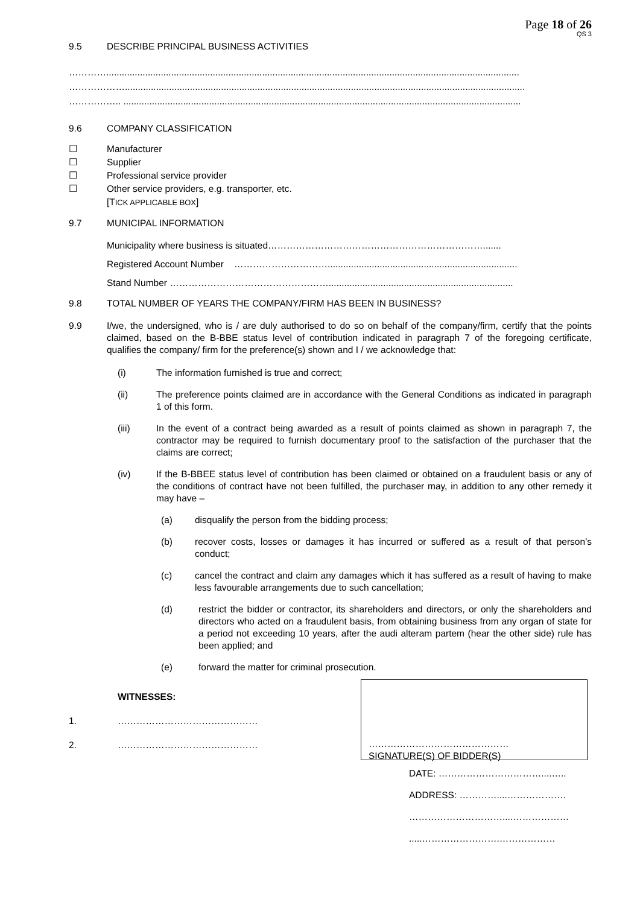Page 18 of 26
QS 3
9.5 DESCRIBE PRINCIPAL BUSINESS ACTIVITIES
…………...............................................................................................................................................................
………………..........................................................................................................................................................
…………….. .........................................................................................................................................................
9.6 COMPANY CLASSIFICATION
☐ Manufacturer
☐ Supplier
☐ Professional service provider
☐ Other service providers, e.g. transporter, etc.
[TICK APPLICABLE BOX]
9.7 MUNICIPAL INFORMATION
Municipality where business is situated…………………………………………………………….......
Registered Account Number ………………………….........................................................................
Stand Number …………………………………………….......................................................................
9.8 TOTAL NUMBER OF YEARS THE COMPANY/FIRM HAS BEEN IN BUSINESS?
9.9 I/we, the undersigned, who is / are duly authorised to do so on behalf of the company/firm, certify that the points claimed, based on the B-BBE status level of contribution indicated in paragraph 7 of the foregoing certificate, qualifies the company/ firm for the preference(s) shown and I / we acknowledge that:
(i) The information furnished is true and correct;
(ii) The preference points claimed are in accordance with the General Conditions as indicated in paragraph 1 of this form.
(iii) In the event of a contract being awarded as a result of points claimed as shown in paragraph 7, the contractor may be required to furnish documentary proof to the satisfaction of the purchaser that the claims are correct;
(iv) If the B-BBEE status level of contribution has been claimed or obtained on a fraudulent basis or any of the conditions of contract have not been fulfilled, the purchaser may, in addition to any other remedy it may have –
(a) disqualify the person from the bidding process;
(b) recover costs, losses or damages it has incurred or suffered as a result of that person’s conduct;
(c) cancel the contract and claim any damages which it has suffered as a result of having to make less favourable arrangements due to such cancellation;
(d) restrict the bidder or contractor, its shareholders and directors, or only the shareholders and directors who acted on a fraudulent basis, from obtaining business from any organ of state for a period not exceeding 10 years, after the audi alteram partem (hear the other side) rule has been applied; and
(e) forward the matter for criminal prosecution.
WITNESSES:
1. ………………………………………
2. ………………………………………
………………………………………
SIGNATURE(S) OF BIDDER(S)
DATE: ……………………………....…..
ADDRESS: …………....……………….
…………………………....………………
.....…………………….………………